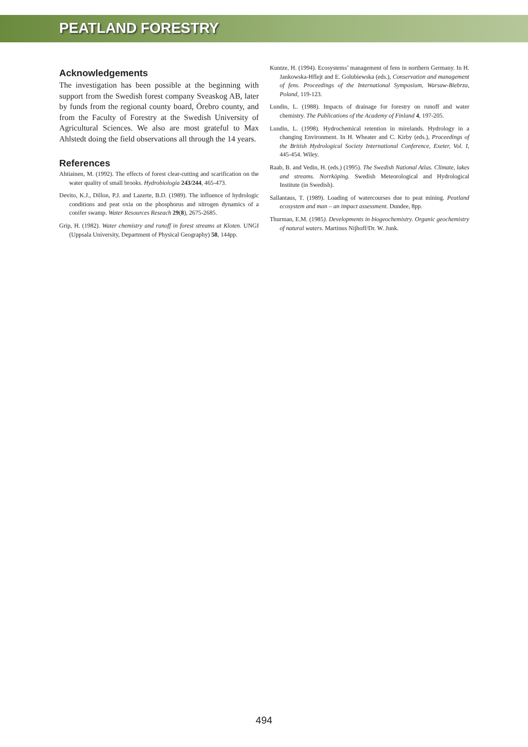PEATLAND FORESTRY
Acknowledgements
The investigation has been possible at the beginning with support from the Swedish forest company Sveaskog AB, later by funds from the regional county board, Örebro county, and from the Faculty of Forestry at the Swedish University of Agricultural Sciences. We also are most grateful to Max Ahlstedt doing the field observations all through the 14 years.
References
Ahtiainen, M. (1992). The effects of forest clear-cutting and scarification on the water quality of small brooks. Hydrobiologia 243/244, 465-473.
Devito, K.J., Dillon, P.J. and Lazerte, B.D. (1989). The influence of hydrologic conditions and peat oxia on the phosphorus and nitrogen dynamics of a conifer swamp. Water Resources Reseach 29(8), 2675-2685.
Grip, H. (1982). Water chemistry and runoff in forest streams at Kloten. UNGI (Uppsala University, Department of Physical Geography) 58, 144pp.
Kuntze, H. (1994). Ecosystems’ management of fens in northern Germany. In H. Jankowska-Hflejt and E. Golubiewska (eds.), Conservation and management of fens. Proceedings of the International Symposium, Warsaw-Biebrza, Poland, 119-123.
Lundin, L. (1988). Impacts of drainage for forestry on runoff and water chemistry. The Publications of the Academy of Finland 4, 197-205.
Lundin, L. (1998). Hydrochemical retention in mirelands. Hydrology in a changing Environment. In H. Wheater and C. Kirby (eds.), Proceedings of the British Hydrological Society International Conference, Exeter, Vol. I, 445-454. Wiley.
Raab, B. and Vedin, H. (eds.) (1995). The Swedish National Atlas. Climate, lakes and streams. Norrköping. Swedish Meteorological and Hydrological Institute (in Swedish).
Sallantaus, T. (1989). Loading of watercourses due to peat mining. Peatland ecosystem and man – an impact assessment. Dundee, 8pp.
Thurman, E.M. (1985). Developments in biogeochemistry. Organic geochemistry of natural waters. Martinus Nijhoff/Dr. W. Junk.
494